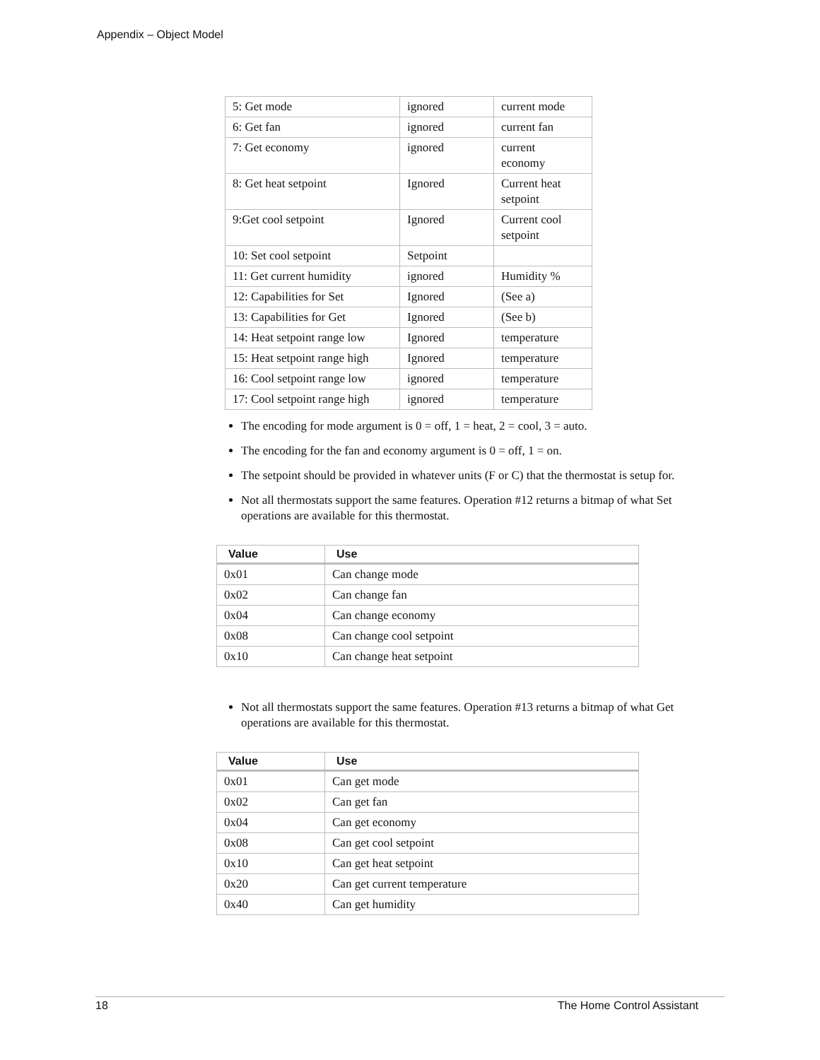Appendix – Object Model
| 5: Get mode | ignored | current mode |
| 6: Get fan | ignored | current fan |
| 7: Get economy | ignored | current economy |
| 8: Get heat setpoint | Ignored | Current heat setpoint |
| 9:Get cool setpoint | Ignored | Current cool setpoint |
| 10: Set cool setpoint | Setpoint | |
| 11: Get current humidity | ignored | Humidity % |
| 12: Capabilities for Set | Ignored | (See a) |
| 13: Capabilities for Get | Ignored | (See b) |
| 14: Heat setpoint range low | Ignored | temperature |
| 15: Heat setpoint range high | Ignored | temperature |
| 16: Cool setpoint range low | ignored | temperature |
| 17: Cool setpoint range high | ignored | temperature |
The encoding for mode argument is 0 = off, 1 = heat, 2 = cool, 3 = auto.
The encoding for the fan and economy argument is 0 = off, 1 = on.
The setpoint should be provided in whatever units (F or C) that the thermostat is setup for.
Not all thermostats support the same features. Operation #12 returns a bitmap of what Set operations are available for this thermostat.
| Value | Use |
| --- | --- |
| 0x01 | Can change mode |
| 0x02 | Can change fan |
| 0x04 | Can change economy |
| 0x08 | Can change cool setpoint |
| 0x10 | Can change heat setpoint |
Not all thermostats support the same features. Operation #13 returns a bitmap of what Get operations are available for this thermostat.
| Value | Use |
| --- | --- |
| 0x01 | Can get mode |
| 0x02 | Can get fan |
| 0x04 | Can get economy |
| 0x08 | Can get cool setpoint |
| 0x10 | Can get heat setpoint |
| 0x20 | Can get current temperature |
| 0x40 | Can get humidity |
18 The Home Control Assistant